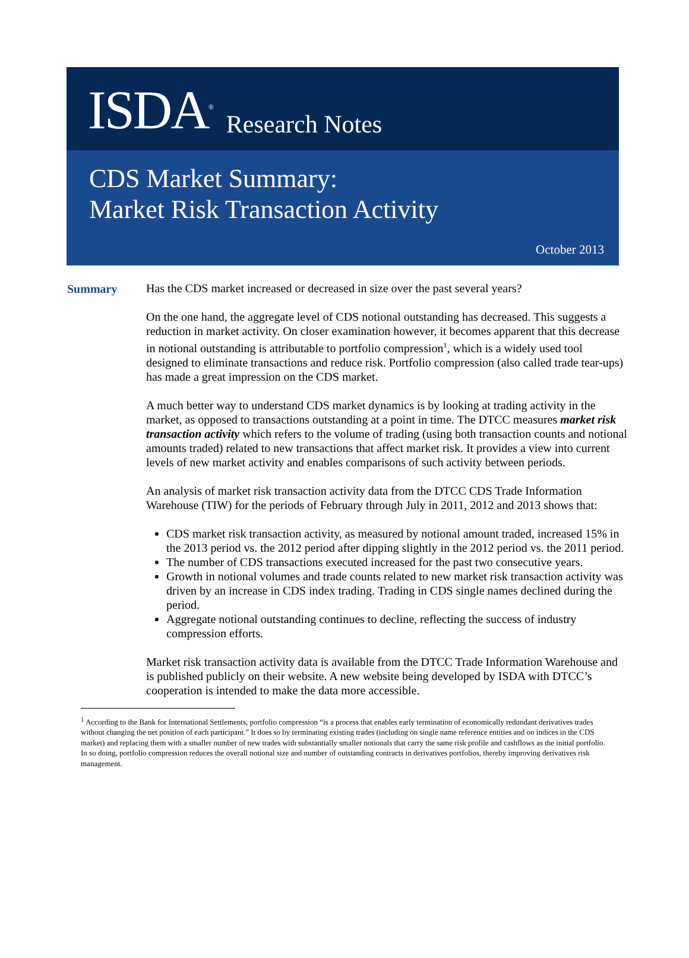ISDA<sup>®</sup> Research Notes
CDS Market Summary:
Market Risk Transaction Activity
October 2013
Summary
Has the CDS market increased or decreased in size over the past several years?
On the one hand, the aggregate level of CDS notional outstanding has decreased. This suggests a reduction in market activity. On closer examination however, it becomes apparent that this decrease in notional outstanding is attributable to portfolio compression<sup>1</sup>, which is a widely used tool designed to eliminate transactions and reduce risk. Portfolio compression (also called trade tear-ups) has made a great impression on the CDS market.
A much better way to understand CDS market dynamics is by looking at trading activity in the market, as opposed to transactions outstanding at a point in time. The DTCC measures market risk transaction activity which refers to the volume of trading (using both transaction counts and notional amounts traded) related to new transactions that affect market risk. It provides a view into current levels of new market activity and enables comparisons of such activity between periods.
An analysis of market risk transaction activity data from the DTCC CDS Trade Information Warehouse (TIW) for the periods of February through July in 2011, 2012 and 2013 shows that:
CDS market risk transaction activity, as measured by notional amount traded, increased 15% in the 2013 period vs. the 2012 period after dipping slightly in the 2012 period vs. the 2011 period.
The number of CDS transactions executed increased for the past two consecutive years.
Growth in notional volumes and trade counts related to new market risk transaction activity was driven by an increase in CDS index trading. Trading in CDS single names declined during the period.
Aggregate notional outstanding continues to decline, reflecting the success of industry compression efforts.
Market risk transaction activity data is available from the DTCC Trade Information Warehouse and is published publicly on their website. A new website being developed by ISDA with DTCC’s cooperation is intended to make the data more accessible.
<sup>1</sup> According to the Bank for International Settlements, portfolio compression “is a process that enables early termination of economically redundant derivatives trades without changing the net position of each participant.” It does so by terminating existing trades (including on single name reference entities and on indices in the CDS market) and replacing them with a smaller number of new trades with substantially smaller notionals that carry the same risk profile and cashflows as the initial portfolio. In so doing, portfolio compression reduces the overall notional size and number of outstanding contracts in derivatives portfolios, thereby improving derivatives risk management.